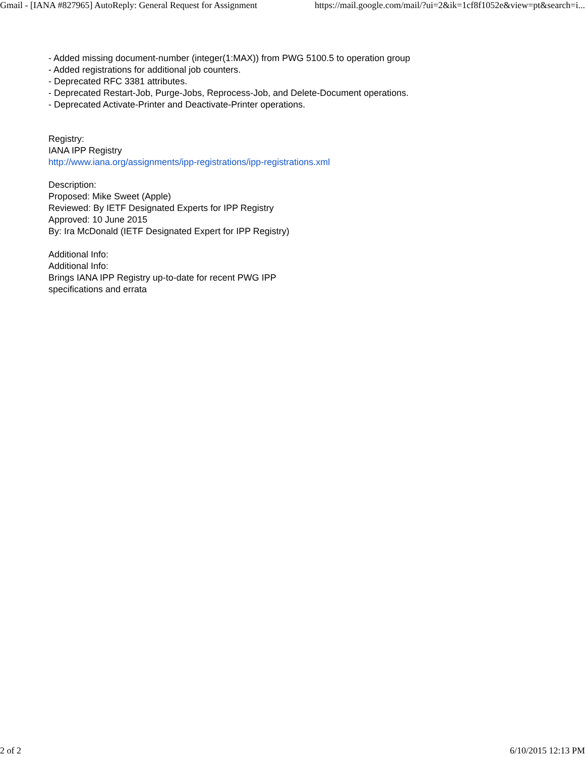Gmail - [IANA #827965] AutoReply: General Request for Assignment https://mail.google.com/mail/?ui=2&ik=1cf8f1052e&view=pt&search=i...
- Added missing document-number (integer(1:MAX)) from PWG 5100.5 to operation group
- Added registrations for additional job counters.
- Deprecated RFC 3381 attributes.
- Deprecated Restart-Job, Purge-Jobs, Reprocess-Job, and Delete-Document operations.
- Deprecated Activate-Printer and Deactivate-Printer operations.
Registry:
IANA IPP Registry
http://www.iana.org/assignments/ipp-registrations/ipp-registrations.xml
Description:
Proposed: Mike Sweet (Apple)
Reviewed: By IETF Designated Experts for IPP Registry
Approved: 10 June 2015
By: Ira McDonald (IETF Designated Expert for IPP Registry)
Additional Info:
Additional Info:
Brings IANA IPP Registry up-to-date for recent PWG IPP
specifications and errata
2 of 2 6/10/2015 12:13 PM